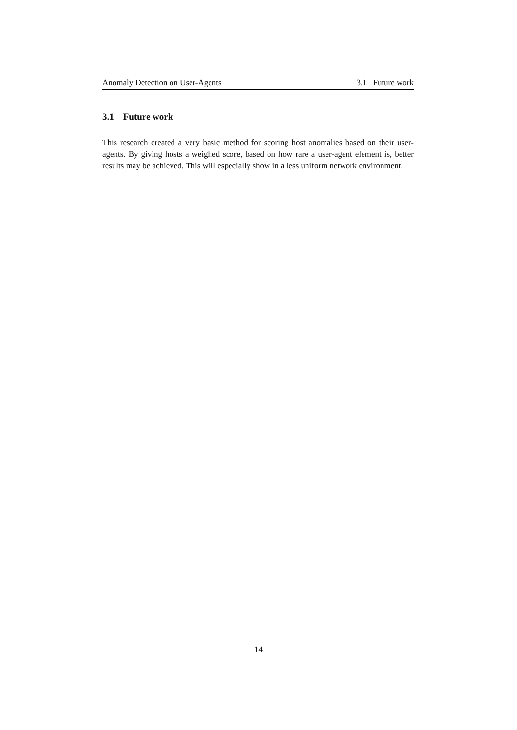Anomaly Detection on User-Agents 3.1 Future work
3.1 Future work
This research created a very basic method for scoring host anomalies based on their user-agents. By giving hosts a weighed score, based on how rare a user-agent element is, better results may be achieved. This will especially show in a less uniform network environment.
14